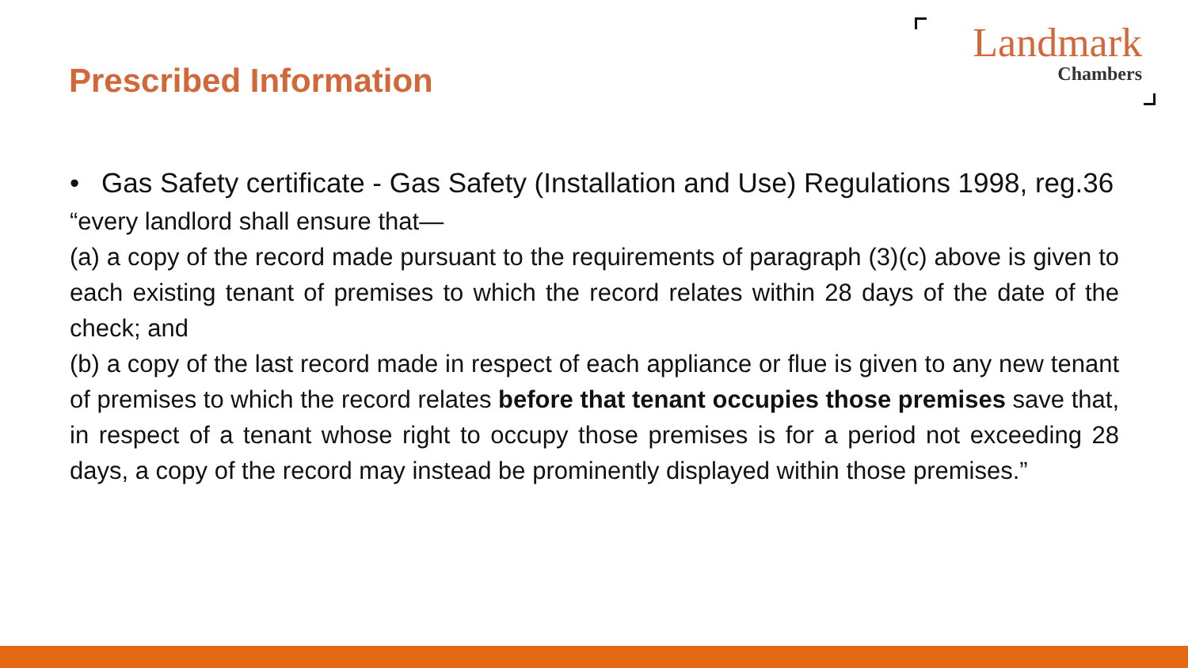Prescribed Information
Landmark
Chambers
• Gas Safety certificate - Gas Safety (Installation and Use) Regulations 1998, reg.36
“every landlord shall ensure that—
(a) a copy of the record made pursuant to the requirements of paragraph (3)(c) above is given to each existing tenant of premises to which the record relates within 28 days of the date of the check; and
(b) a copy of the last record made in respect of each appliance or flue is given to any new tenant of premises to which the record relates before that tenant occupies those premises save that, in respect of a tenant whose right to occupy those premises is for a period not exceeding 28 days, a copy of the record may instead be prominently displayed within those premises.”